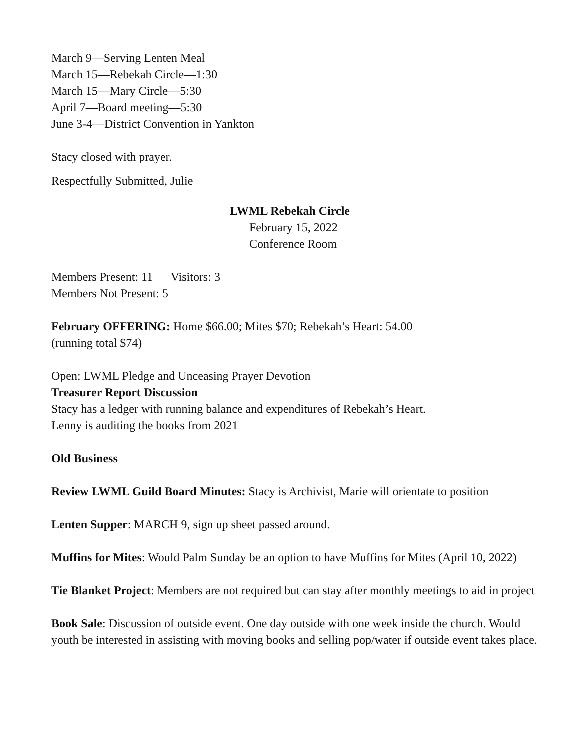March 9—Serving Lenten Meal
March 15—Rebekah Circle—1:30
March 15—Mary Circle—5:30
April 7—Board meeting—5:30
June 3-4—District Convention in Yankton
Stacy closed with prayer.
Respectfully Submitted, Julie
LWML Rebekah Circle
February 15, 2022
Conference Room
Members Present: 11 Visitors: 3
Members Not Present: 5
February OFFERING: Home $66.00; Mites $70; Rebekah’s Heart: 54.00
(running total $74)
Open: LWML Pledge and Unceasing Prayer Devotion
Treasurer Report Discussion
Stacy has a ledger with running balance and expenditures of Rebekah’s Heart.
Lenny is auditing the books from 2021
Old Business
Review LWML Guild Board Minutes: Stacy is Archivist, Marie will orientate to position
Lenten Supper: MARCH 9, sign up sheet passed around.
Muffins for Mites: Would Palm Sunday be an option to have Muffins for Mites (April 10, 2022)
Tie Blanket Project: Members are not required but can stay after monthly meetings to aid in project
Book Sale: Discussion of outside event. One day outside with one week inside the church. Would youth be interested in assisting with moving books and selling pop/water if outside event takes place.